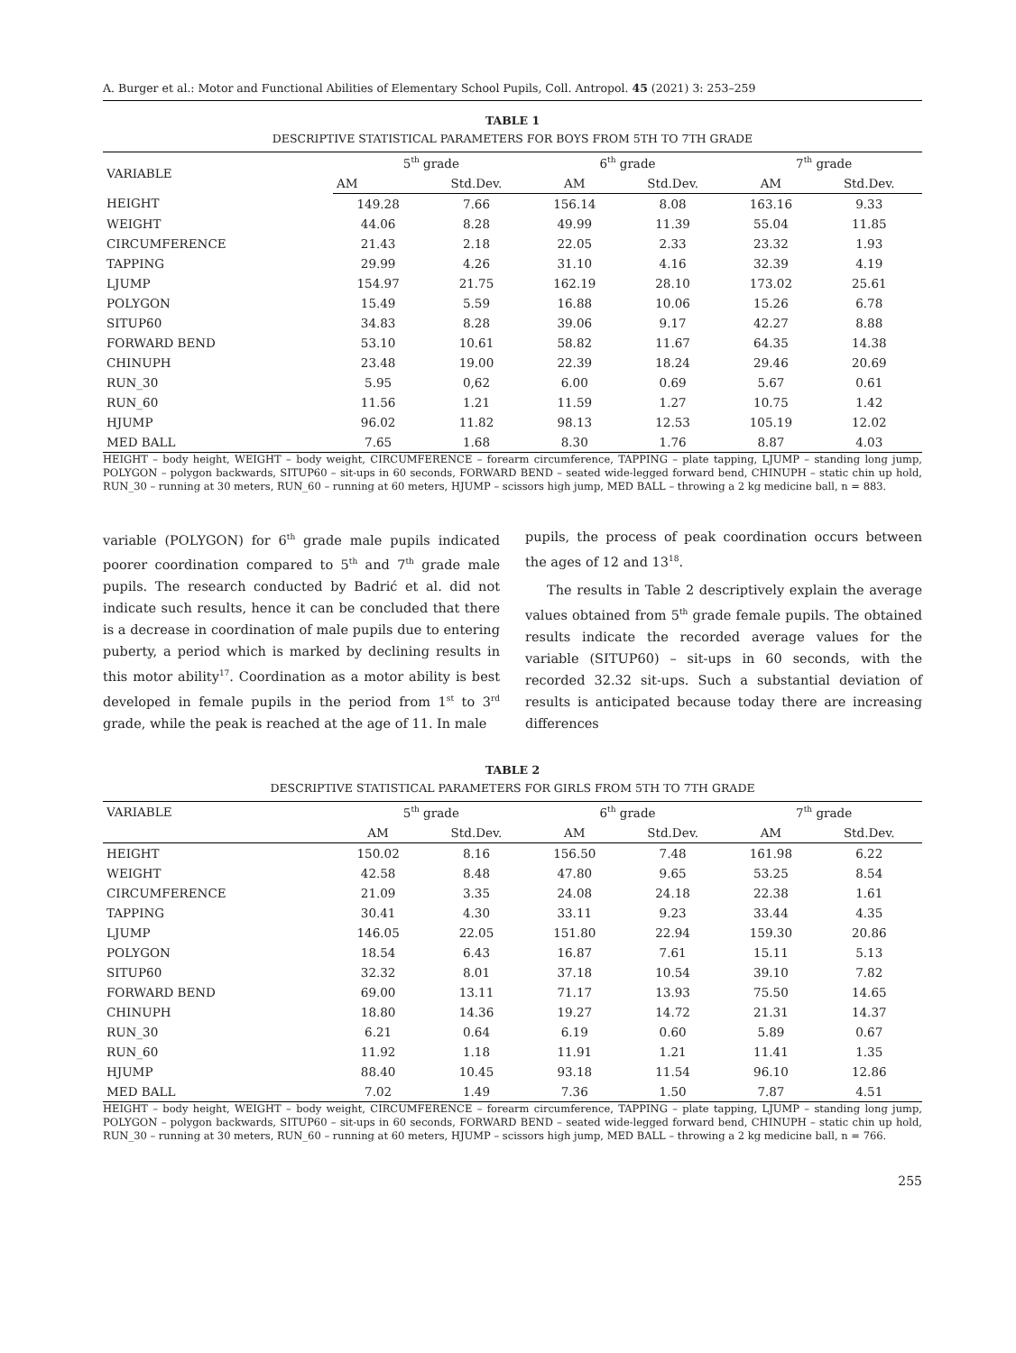A. Burger et al.: Motor and Functional Abilities of Elementary School Pupils, Coll. Antropol. 45 (2021) 3: 253–259
TABLE 1
DESCRIPTIVE STATISTICAL PARAMETERS FOR BOYS FROM 5TH TO 7TH GRADE
| VARIABLE | 5<sup>th</sup> grade | | 6<sup>th</sup> grade | | 7<sup>th</sup> grade | |
| --- | --- | --- | --- | --- | --- | --- |
| | AM | Std.Dev. | AM | Std.Dev. | AM | Std.Dev. |
| HEIGHT | 149.28 | 7.66 | 156.14 | 8.08 | 163.16 | 9.33 |
| WEIGHT | 44.06 | 8.28 | 49.99 | 11.39 | 55.04 | 11.85 |
| CIRCUMFERENCE | 21.43 | 2.18 | 22.05 | 2.33 | 23.32 | 1.93 |
| TAPPING | 29.99 | 4.26 | 31.10 | 4.16 | 32.39 | 4.19 |
| LJUMP | 154.97 | 21.75 | 162.19 | 28.10 | 173.02 | 25.61 |
| POLYGON | 15.49 | 5.59 | 16.88 | 10.06 | 15.26 | 6.78 |
| SITUP60 | 34.83 | 8.28 | 39.06 | 9.17 | 42.27 | 8.88 |
| FORWARD BEND | 53.10 | 10.61 | 58.82 | 11.67 | 64.35 | 14.38 |
| CHINUPH | 23.48 | 19.00 | 22.39 | 18.24 | 29.46 | 20.69 |
| RUN_30 | 5.95 | 0,62 | 6.00 | 0.69 | 5.67 | 0.61 |
| RUN_60 | 11.56 | 1.21 | 11.59 | 1.27 | 10.75 | 1.42 |
| HJUMP | 96.02 | 11.82 | 98.13 | 12.53 | 105.19 | 12.02 |
| MED BALL | 7.65 | 1.68 | 8.30 | 1.76 | 8.87 | 4.03 |
HEIGHT – body height, WEIGHT – body weight, CIRCUMFERENCE – forearm circumference, TAPPING – plate tapping, LJUMP – standing long jump, POLYGON – polygon backwards, SITUP60 – sit-ups in 60 seconds, FORWARD BEND – seated wide-legged forward bend, CHINUPH – static chin up hold, RUN_30 – running at 30 meters, RUN_60 – running at 60 meters, HJUMP – scissors high jump, MED BALL – throwing a 2 kg medicine ball, n = 883.
variable (POLYGON) for 6<sup>th</sup> grade male pupils indicated poorer coordination compared to 5<sup>th</sup> and 7<sup>th</sup> grade male pupils. The research conducted by Badrić et al. did not indicate such results, hence it can be concluded that there is a decrease in coordination of male pupils due to entering puberty, a period which is marked by declining results in this motor ability<sup>17</sup>. Coordination as a motor ability is best developed in female pupils in the period from 1<sup>st</sup> to 3<sup>rd</sup> grade, while the peak is reached at the age of 11. In male
pupils, the process of peak coordination occurs between the ages of 12 and 13<sup>18</sup>.
The results in Table 2 descriptively explain the average values obtained from 5<sup>th</sup> grade female pupils. The obtained results indicate the recorded average values for the variable (SITUP60) – sit-ups in 60 seconds, with the recorded 32.32 sit-ups. Such a substantial deviation of results is anticipated because today there are increasing differences
TABLE 2
DESCRIPTIVE STATISTICAL PARAMETERS FOR GIRLS FROM 5TH TO 7TH GRADE
| VARIABLE | 5<sup>th</sup> grade | | 6<sup>th</sup> grade | | 7<sup>th</sup> grade | |
| --- | --- | --- | --- | --- | --- | --- |
| | AM | Std.Dev. | AM | Std.Dev. | AM | Std.Dev. |
| HEIGHT | 150.02 | 8.16 | 156.50 | 7.48 | 161.98 | 6.22 |
| WEIGHT | 42.58 | 8.48 | 47.80 | 9.65 | 53.25 | 8.54 |
| CIRCUMFERENCE | 21.09 | 3.35 | 24.08 | 24.18 | 22.38 | 1.61 |
| TAPPING | 30.41 | 4.30 | 33.11 | 9.23 | 33.44 | 4.35 |
| LJUMP | 146.05 | 22.05 | 151.80 | 22.94 | 159.30 | 20.86 |
| POLYGON | 18.54 | 6.43 | 16.87 | 7.61 | 15.11 | 5.13 |
| SITUP60 | 32.32 | 8.01 | 37.18 | 10.54 | 39.10 | 7.82 |
| FORWARD BEND | 69.00 | 13.11 | 71.17 | 13.93 | 75.50 | 14.65 |
| CHINUPH | 18.80 | 14.36 | 19.27 | 14.72 | 21.31 | 14.37 |
| RUN_30 | 6.21 | 0.64 | 6.19 | 0.60 | 5.89 | 0.67 |
| RUN_60 | 11.92 | 1.18 | 11.91 | 1.21 | 11.41 | 1.35 |
| HJUMP | 88.40 | 10.45 | 93.18 | 11.54 | 96.10 | 12.86 |
| MED BALL | 7.02 | 1.49 | 7.36 | 1.50 | 7.87 | 4.51 |
HEIGHT – body height, WEIGHT – body weight, CIRCUMFERENCE – forearm circumference, TAPPING – plate tapping, LJUMP – standing long jump, POLYGON – polygon backwards, SITUP60 – sit-ups in 60 seconds, FORWARD BEND – seated wide-legged forward bend, CHINUPH – static chin up hold, RUN_30 – running at 30 meters, RUN_60 – running at 60 meters, HJUMP – scissors high jump, MED BALL – throwing a 2 kg medicine ball, n = 766.
255